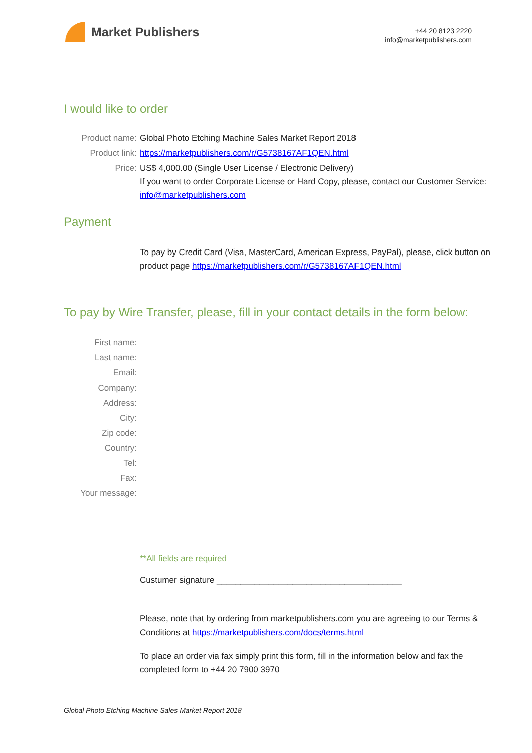Market Publishers
+44 20 8123 2220
info@marketpublishers.com
I would like to order
Product name: Global Photo Etching Machine Sales Market Report 2018
Product link: https://marketpublishers.com/r/G5738167AF1QEN.html
Price: US$ 4,000.00 (Single User License / Electronic Delivery)
If you want to order Corporate License or Hard Copy, please, contact our Customer Service:
info@marketpublishers.com
Payment
To pay by Credit Card (Visa, MasterCard, American Express, PayPal), please, click button on product page https://marketpublishers.com/r/G5738167AF1QEN.html
To pay by Wire Transfer, please, fill in your contact details in the form below:
First name:
Last name:
Email:
Company:
Address:
City:
Zip code:
Country:
Tel:
Fax:
Your message:
**All fields are required
Custumer signature _______________________________________
Please, note that by ordering from marketpublishers.com you are agreeing to our Terms & Conditions at https://marketpublishers.com/docs/terms.html
To place an order via fax simply print this form, fill in the information below and fax the completed form to +44 20 7900 3970
Global Photo Etching Machine Sales Market Report 2018